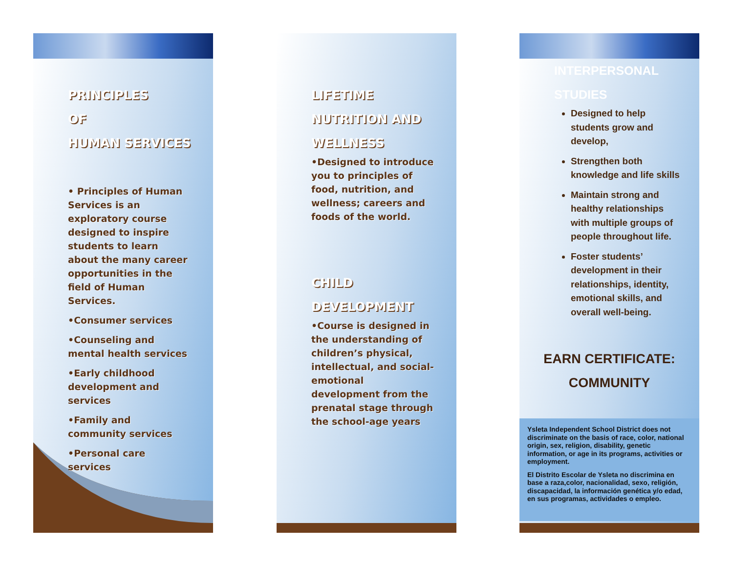PRINCIPLES
OF
HUMAN SERVICES
• Principles of Human Services is an exploratory course designed to inspire students to learn about the many career opportunities in the field of Human Services.
•Consumer services
•Counseling and mental health services
•Early childhood development and services
•Family and community services
•Personal care services
LIFETIME
NUTRITION AND
WELLNESS
•Designed to introduce you to principles of food, nutrition, and wellness; careers and foods of the world.
CHILD
DEVELOPMENT
•Course is designed in the understanding of children’s physical, intellectual, and social-emotional development from the prenatal stage through the school-age years
INTERPERSONAL
STUDIES
Designed to help students grow and develop,
Strengthen both knowledge and life skills
Maintain strong and healthy relationships with multiple groups of people throughout life.
Foster students’ development in their relationships, identity, emotional skills, and overall well-being.
EARN CERTIFICATE:
COMMUNITY
Ysleta Independent School District does not discriminate on the basis of race, color, national origin, sex, religion, disability, genetic information, or age in its programs, activities or employment.
El Distrito Escolar de Ysleta no discrimina en base a raza,color, nacionalidad, sexo, religión, discapacidad, la información genética y/o edad, en sus programas, actividades o empleo.